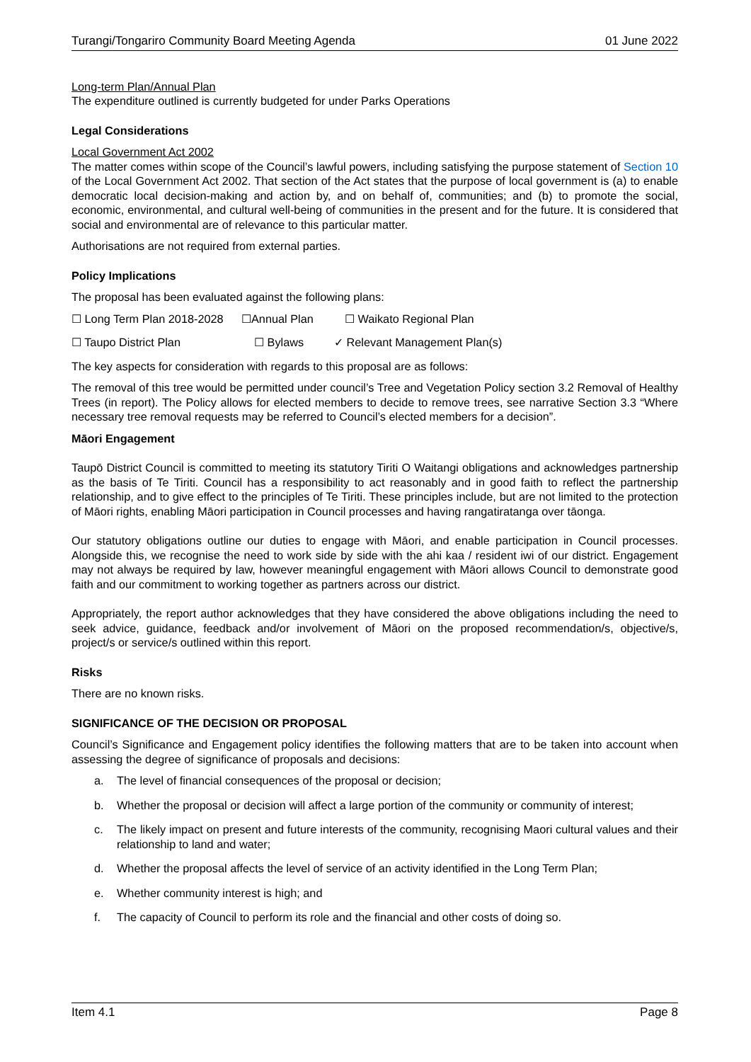Turangi/Tongariro Community Board Meeting Agenda 01 June 2022
Long-term Plan/Annual Plan
The expenditure outlined is currently budgeted for under Parks Operations
Legal Considerations
Local Government Act 2002
The matter comes within scope of the Council’s lawful powers, including satisfying the purpose statement of Section 10 of the Local Government Act 2002. That section of the Act states that the purpose of local government is (a) to enable democratic local decision-making and action by, and on behalf of, communities; and (b) to promote the social, economic, environmental, and cultural well-being of communities in the present and for the future. It is considered that social and environmental are of relevance to this particular matter.
Authorisations are not required from external parties.
Policy Implications
The proposal has been evaluated against the following plans:
☐ Long Term Plan 2018-2028 ☐Annual Plan ☐ Waikato Regional Plan
☐ Taupo District Plan ☐ Bylaws ✓ Relevant Management Plan(s)
The key aspects for consideration with regards to this proposal are as follows:
The removal of this tree would be permitted under council’s Tree and Vegetation Policy section 3.2 Removal of Healthy Trees (in report). The Policy allows for elected members to decide to remove trees, see narrative Section 3.3 “Where necessary tree removal requests may be referred to Council’s elected members for a decision”.
Māori Engagement
Taupō District Council is committed to meeting its statutory Tiriti O Waitangi obligations and acknowledges partnership as the basis of Te Tiriti. Council has a responsibility to act reasonably and in good faith to reflect the partnership relationship, and to give effect to the principles of Te Tiriti. These principles include, but are not limited to the protection of Māori rights, enabling Māori participation in Council processes and having rangatiratanga over tāonga.
Our statutory obligations outline our duties to engage with Māori, and enable participation in Council processes. Alongside this, we recognise the need to work side by side with the ahi kaa / resident iwi of our district. Engagement may not always be required by law, however meaningful engagement with Māori allows Council to demonstrate good faith and our commitment to working together as partners across our district.
Appropriately, the report author acknowledges that they have considered the above obligations including the need to seek advice, guidance, feedback and/or involvement of Māori on the proposed recommendation/s, objective/s, project/s or service/s outlined within this report.
Risks
There are no known risks.
SIGNIFICANCE OF THE DECISION OR PROPOSAL
Council’s Significance and Engagement policy identifies the following matters that are to be taken into account when assessing the degree of significance of proposals and decisions:
a. The level of financial consequences of the proposal or decision;
b. Whether the proposal or decision will affect a large portion of the community or community of interest;
c. The likely impact on present and future interests of the community, recognising Maori cultural values and their relationship to land and water;
d. Whether the proposal affects the level of service of an activity identified in the Long Term Plan;
e. Whether community interest is high; and
f. The capacity of Council to perform its role and the financial and other costs of doing so.
Item 4.1 Page 8